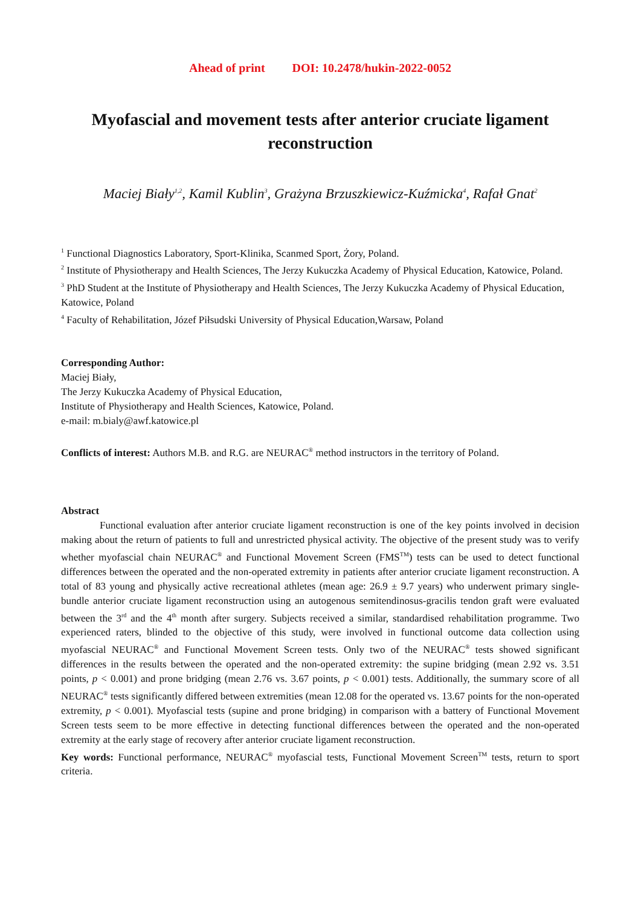Ahead of print DOI: 10.2478/hukin-2022-0052
Myofascial and movement tests after anterior cruciate ligament reconstruction
Maciej Biały<sup>1,2</sup>, Kamil Kublin<sup>3</sup>, Grażyna Brzuszkiewicz-Kuźmicka<sup>4</sup>, Rafał Gnat<sup>2</sup>
<sup>1</sup> Functional Diagnostics Laboratory, Sport-Klinika, Scanmed Sport, Żory, Poland.
<sup>2</sup> Institute of Physiotherapy and Health Sciences, The Jerzy Kukuczka Academy of Physical Education, Katowice, Poland.
<sup>3</sup> PhD Student at the Institute of Physiotherapy and Health Sciences, The Jerzy Kukuczka Academy of Physical Education, Katowice, Poland
<sup>4</sup> Faculty of Rehabilitation, Józef Piłsudski University of Physical Education,Warsaw, Poland
Corresponding Author:
Maciej Biały,
The Jerzy Kukuczka Academy of Physical Education,
Institute of Physiotherapy and Health Sciences, Katowice, Poland.
e-mail: m.bialy@awf.katowice.pl
Conflicts of interest: Authors M.B. and R.G. are NEURAC<sup>®</sup> method instructors in the territory of Poland.
Abstract
Functional evaluation after anterior cruciate ligament reconstruction is one of the key points involved in decision making about the return of patients to full and unrestricted physical activity. The objective of the present study was to verify whether myofascial chain NEURAC<sup>®</sup> and Functional Movement Screen (FMS<sup>TM</sup>) tests can be used to detect functional differences between the operated and the non-operated extremity in patients after anterior cruciate ligament reconstruction. A total of 83 young and physically active recreational athletes (mean age: 26.9 ± 9.7 years) who underwent primary single-bundle anterior cruciate ligament reconstruction using an autogenous semitendinosus-gracilis tendon graft were evaluated between the 3<sup>rd</sup> and the 4<sup>th</sup> month after surgery. Subjects received a similar, standardised rehabilitation programme. Two experienced raters, blinded to the objective of this study, were involved in functional outcome data collection using myofascial NEURAC<sup>®</sup> and Functional Movement Screen tests. Only two of the NEURAC<sup>®</sup> tests showed significant differences in the results between the operated and the non-operated extremity: the supine bridging (mean 2.92 vs. 3.51 points, p < 0.001) and prone bridging (mean 2.76 vs. 3.67 points, p < 0.001) tests. Additionally, the summary score of all NEURAC<sup>®</sup> tests significantly differed between extremities (mean 12.08 for the operated vs. 13.67 points for the non-operated extremity, p < 0.001). Myofascial tests (supine and prone bridging) in comparison with a battery of Functional Movement Screen tests seem to be more effective in detecting functional differences between the operated and the non-operated extremity at the early stage of recovery after anterior cruciate ligament reconstruction.
Key words: Functional performance, NEURAC<sup>®</sup> myofascial tests, Functional Movement Screen<sup>TM</sup> tests, return to sport criteria.